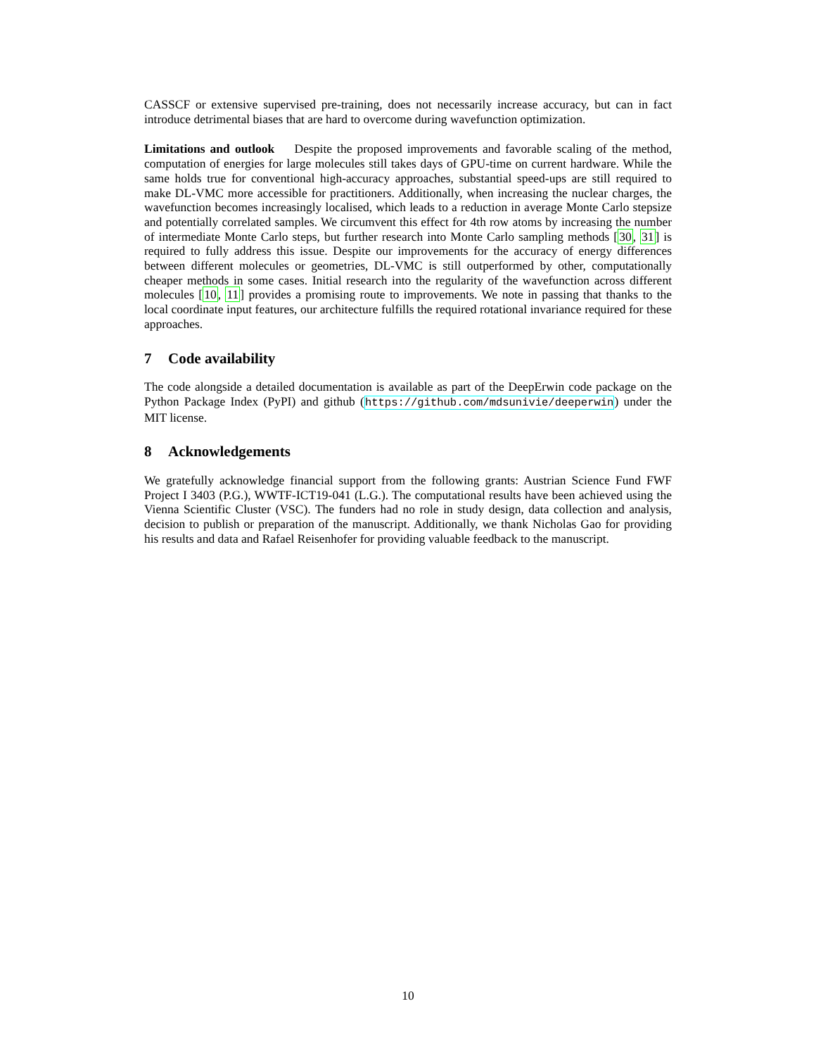CASSCF or extensive supervised pre-training, does not necessarily increase accuracy, but can in fact introduce detrimental biases that are hard to overcome during wavefunction optimization.
Limitations and outlook Despite the proposed improvements and favorable scaling of the method, computation of energies for large molecules still takes days of GPU-time on current hardware. While the same holds true for conventional high-accuracy approaches, substantial speed-ups are still required to make DL-VMC more accessible for practitioners. Additionally, when increasing the nuclear charges, the wavefunction becomes increasingly localised, which leads to a reduction in average Monte Carlo stepsize and potentially correlated samples. We circumvent this effect for 4th row atoms by increasing the number of intermediate Monte Carlo steps, but further research into Monte Carlo sampling methods [30, 31] is required to fully address this issue. Despite our improvements for the accuracy of energy differences between different molecules or geometries, DL-VMC is still outperformed by other, computationally cheaper methods in some cases. Initial research into the regularity of the wavefunction across different molecules [10, 11] provides a promising route to improvements. We note in passing that thanks to the local coordinate input features, our architecture fulfills the required rotational invariance required for these approaches.
7 Code availability
The code alongside a detailed documentation is available as part of the DeepErwin code package on the Python Package Index (PyPI) and github (https://github.com/mdsunivie/deeperwin) under the MIT license.
8 Acknowledgements
We gratefully acknowledge financial support from the following grants: Austrian Science Fund FWF Project I 3403 (P.G.), WWTF-ICT19-041 (L.G.). The computational results have been achieved using the Vienna Scientific Cluster (VSC). The funders had no role in study design, data collection and analysis, decision to publish or preparation of the manuscript. Additionally, we thank Nicholas Gao for providing his results and data and Rafael Reisenhofer for providing valuable feedback to the manuscript.
10